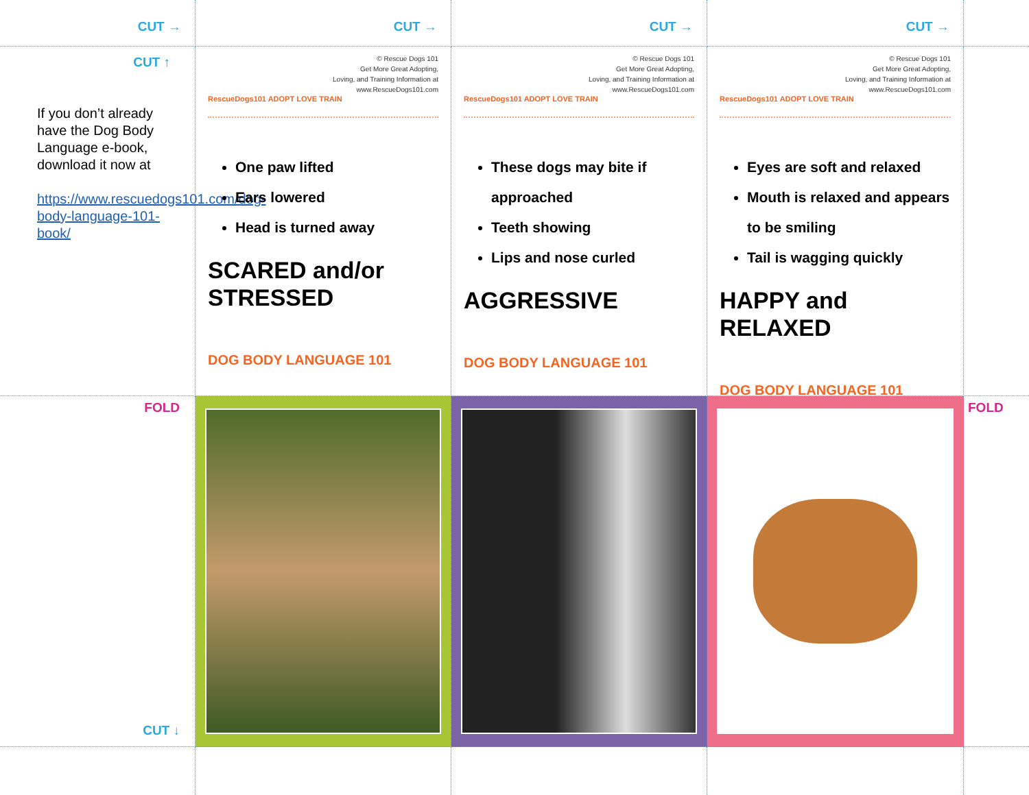CUT →
CUT →
CUT →
CUT →
CUT ↑
If you don’t already have the Dog Body Language e-book, download it now at
https://www.rescuedogs101.com/dog-body-language-101-book/
© Rescue Dogs 101
Get More Great Adopting,
Loving, and Training Information at
www.RescueDogs101.com
RescueDogs101 ADOPT LOVE TRAIN
One paw lifted
Ears lowered
Head is turned away
SCARED and/or STRESSED
DOG BODY LANGUAGE 101
© Rescue Dogs 101
Get More Great Adopting,
Loving, and Training Information at
www.RescueDogs101.com
RescueDogs101 ADOPT LOVE TRAIN
These dogs may bite if approached
Teeth showing
Lips and nose curled
AGGRESSIVE
DOG BODY LANGUAGE 101
© Rescue Dogs 101
Get More Great Adopting,
Loving, and Training Information at
www.RescueDogs101.com
RescueDogs101 ADOPT LOVE TRAIN
Eyes are soft and relaxed
Mouth is relaxed and appears to be smiling
Tail is wagging quickly
HAPPY and RELAXED
DOG BODY LANGUAGE 101
FOLD
CUT ↓
FOLD